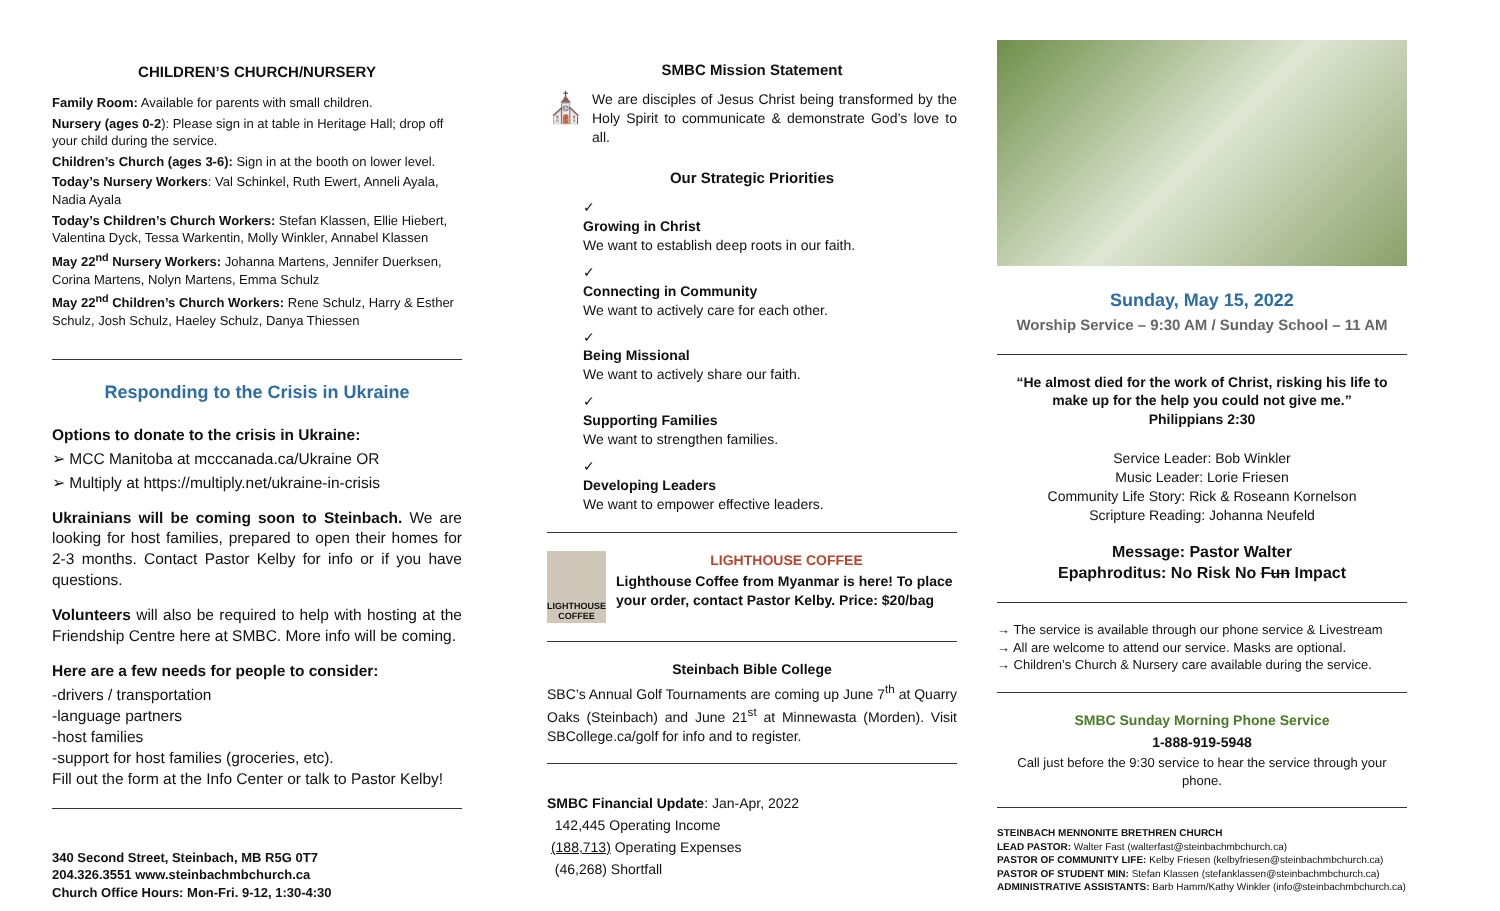CHILDREN’S CHURCH/NURSERY
Family Room: Available for parents with small children.
Nursery (ages 0-2): Please sign in at table in Heritage Hall; drop off your child during the service.
Children’s Church (ages 3-6): Sign in at the booth on lower level.
Today’s Nursery Workers: Val Schinkel, Ruth Ewert, Anneli Ayala, Nadia Ayala
Today’s Children’s Church Workers: Stefan Klassen, Ellie Hiebert, Valentina Dyck, Tessa Warkentin, Molly Winkler, Annabel Klassen
May 22<sup>nd</sup> Nursery Workers: Johanna Martens, Jennifer Duerksen, Corina Martens, Nolyn Martens, Emma Schulz
May 22<sup>nd</sup> Children’s Church Workers: Rene Schulz, Harry & Esther Schulz, Josh Schulz, Haeley Schulz, Danya Thiessen
Responding to the Crisis in Ukraine
Options to donate to the crisis in Ukraine:
➢ MCC Manitoba at mcccanada.ca/Ukraine OR
➢ Multiply at https://multiply.net/ukraine-in-crisis
Ukrainians will be coming soon to Steinbach. We are looking for host families, prepared to open their homes for 2-3 months. Contact Pastor Kelby for info or if you have questions.
Volunteers will also be required to help with hosting at the Friendship Centre here at SMBC. More info will be coming.
Here are a few needs for people to consider:
-drivers / transportation
-language partners
-host families
-support for host families (groceries, etc).
Fill out the form at the Info Center or talk to Pastor Kelby!
340 Second Street, Steinbach, MB R5G 0T7
204.326.3551 www.steinbachmbchurch.ca
Church Office Hours: Mon-Fri. 9-12, 1:30-4:30
SMBC Mission Statement
⛪
We are disciples of Jesus Christ being transformed by the Holy Spirit to communicate & demonstrate God’s love to all.
Our Strategic Priorities
✓
Growing in Christ
We want to establish deep roots in our faith.
✓
Connecting in Community
We want to actively care for each other.
✓
Being Missional
We want to actively share our faith.
✓
Supporting Families
We want to strengthen families.
✓
Developing Leaders
We want to empower effective leaders.
LIGHTHOUSE COFFEE
LIGHTHOUSE COFFEE
Lighthouse Coffee from Myanmar is here! To place your order, contact Pastor Kelby. Price: $20/bag
Steinbach Bible College
SBC’s Annual Golf Tournaments are coming up June 7<sup>th</sup> at Quarry Oaks (Steinbach) and June 21<sup>st</sup> at Minnewasta (Morden). Visit SBCollege.ca/golf for info and to register.
SMBC Financial Update: Jan-Apr, 2022
142,445 Operating Income
(188,713) Operating Expenses
(46,268) Shortfall
Sunday, May 15, 2022
Worship Service – 9:30 AM / Sunday School – 11 AM
“He almost died for the work of Christ, risking his life to make up for the help you could not give me.”
Philippians 2:30
Service Leader: Bob Winkler
Music Leader: Lorie Friesen
Community Life Story: Rick & Roseann Kornelson
Scripture Reading: Johanna Neufeld
Message: Pastor Walter
Epaphroditus: No Risk No Fun Impact
→ The service is available through our phone service & Livestream
→ All are welcome to attend our service. Masks are optional.
→ Children’s Church & Nursery care available during the service.
SMBC Sunday Morning Phone Service
1-888-919-5948
Call just before the 9:30 service to hear the service through your phone.
STEINBACH MENNONITE BRETHREN CHURCH
LEAD PASTOR: Walter Fast (walterfast@steinbachmbchurch.ca)
PASTOR OF COMMUNITY LIFE: Kelby Friesen (kelbyfriesen@steinbachmbchurch.ca)
PASTOR OF STUDENT MIN: Stefan Klassen (stefanklassen@steinbachmbchurch.ca)
ADMINISTRATIVE ASSISTANTS: Barb Hamm/Kathy Winkler (info@steinbachmbchurch.ca)